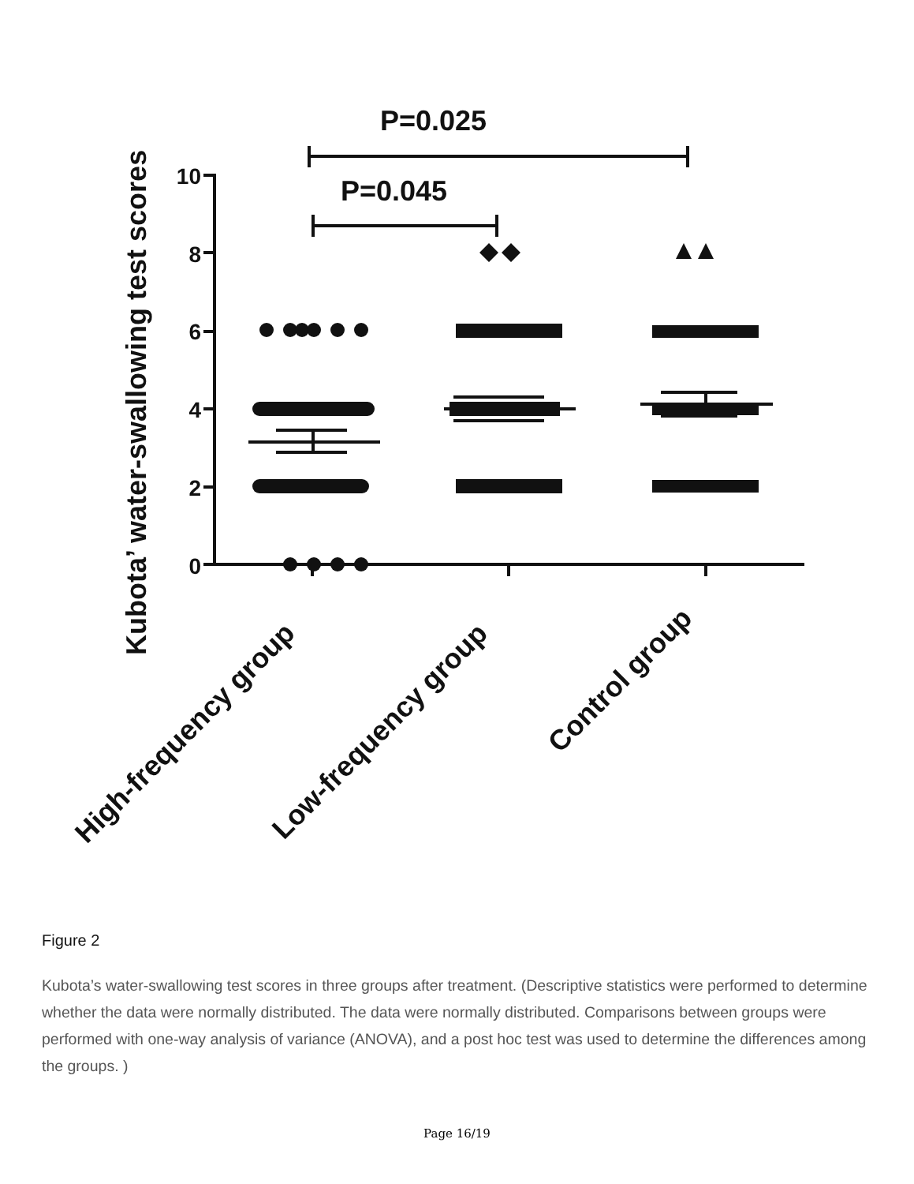Kubota’ water-swallowing test scores
10
8
6
4
2
0
P=0.025
P=0.045
High-frequency group
Low-frequency group
Control group
Figure 2
Kubota’s water-swallowing test scores in three groups after treatment. (Descriptive statistics were performed to determine whether the data were normally distributed. The data were normally distributed. Comparisons between groups were performed with one-way analysis of variance (ANOVA), and a post hoc test was used to determine the differences among the groups. )
Page 16/19